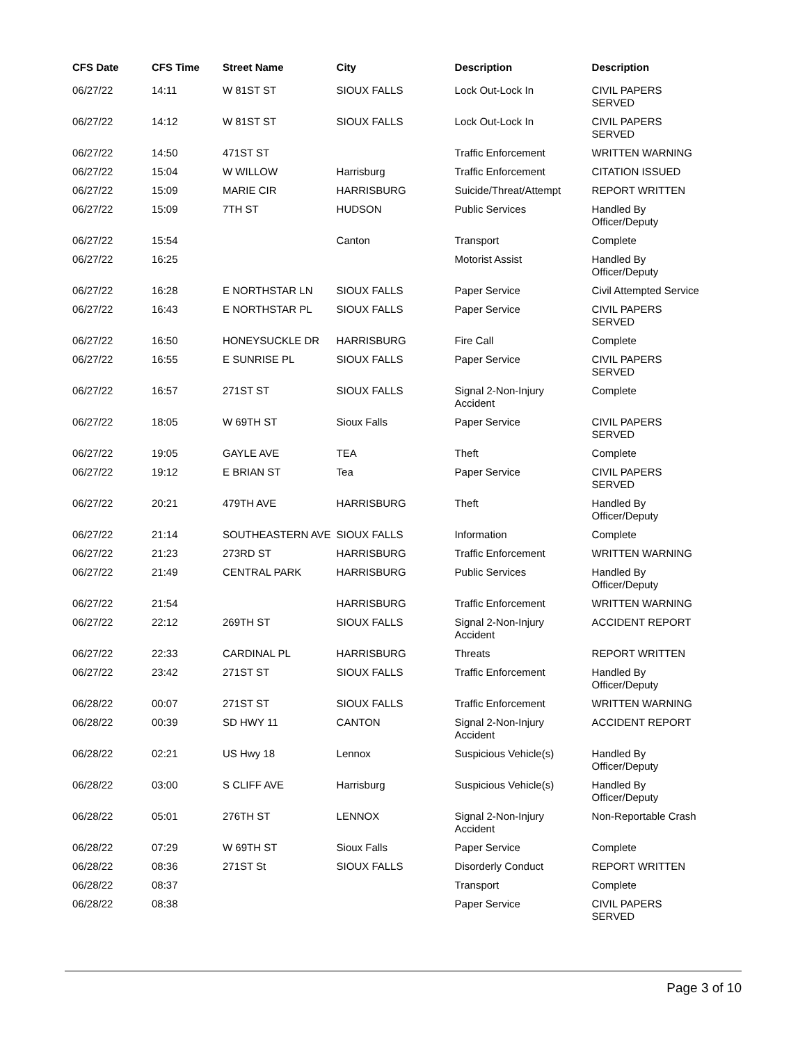| CFS Date | CFS Time | Street Name | City | Description | Description |
| --- | --- | --- | --- | --- | --- |
| 06/27/22 | 14:11 | W 81ST ST | SIOUX FALLS | Lock Out-Lock In | CIVIL PAPERS SERVED |
| 06/27/22 | 14:12 | W 81ST ST | SIOUX FALLS | Lock Out-Lock In | CIVIL PAPERS SERVED |
| 06/27/22 | 14:50 | 471ST ST | | Traffic Enforcement | WRITTEN WARNING |
| 06/27/22 | 15:04 | W WILLOW | Harrisburg | Traffic Enforcement | CITATION ISSUED |
| 06/27/22 | 15:09 | MARIE CIR | HARRISBURG | Suicide/Threat/Attempt | REPORT WRITTEN |
| 06/27/22 | 15:09 | 7TH ST | HUDSON | Public Services | Handled By Officer/Deputy |
| 06/27/22 | 15:54 | | Canton | Transport | Complete |
| 06/27/22 | 16:25 | | | Motorist Assist | Handled By Officer/Deputy |
| 06/27/22 | 16:28 | E NORTHSTAR LN | SIOUX FALLS | Paper Service | Civil Attempted Service |
| 06/27/22 | 16:43 | E NORTHSTAR PL | SIOUX FALLS | Paper Service | CIVIL PAPERS SERVED |
| 06/27/22 | 16:50 | HONEYSUCKLE DR | HARRISBURG | Fire Call | Complete |
| 06/27/22 | 16:55 | E SUNRISE PL | SIOUX FALLS | Paper Service | CIVIL PAPERS SERVED |
| 06/27/22 | 16:57 | 271ST ST | SIOUX FALLS | Signal 2-Non-Injury Accident | Complete |
| 06/27/22 | 18:05 | W 69TH ST | Sioux Falls | Paper Service | CIVIL PAPERS SERVED |
| 06/27/22 | 19:05 | GAYLE AVE | TEA | Theft | Complete |
| 06/27/22 | 19:12 | E BRIAN ST | Tea | Paper Service | CIVIL PAPERS SERVED |
| 06/27/22 | 20:21 | 479TH AVE | HARRISBURG | Theft | Handled By Officer/Deputy |
| 06/27/22 | 21:14 | SOUTHEASTERN AVE | SIOUX FALLS | Information | Complete |
| 06/27/22 | 21:23 | 273RD ST | HARRISBURG | Traffic Enforcement | WRITTEN WARNING |
| 06/27/22 | 21:49 | CENTRAL PARK | HARRISBURG | Public Services | Handled By Officer/Deputy |
| 06/27/22 | 21:54 | | HARRISBURG | Traffic Enforcement | WRITTEN WARNING |
| 06/27/22 | 22:12 | 269TH ST | SIOUX FALLS | Signal 2-Non-Injury Accident | ACCIDENT REPORT |
| 06/27/22 | 22:33 | CARDINAL PL | HARRISBURG | Threats | REPORT WRITTEN |
| 06/27/22 | 23:42 | 271ST ST | SIOUX FALLS | Traffic Enforcement | Handled By Officer/Deputy |
| 06/28/22 | 00:07 | 271ST ST | SIOUX FALLS | Traffic Enforcement | WRITTEN WARNING |
| 06/28/22 | 00:39 | SD HWY 11 | CANTON | Signal 2-Non-Injury Accident | ACCIDENT REPORT |
| 06/28/22 | 02:21 | US Hwy 18 | Lennox | Suspicious Vehicle(s) | Handled By Officer/Deputy |
| 06/28/22 | 03:00 | S CLIFF AVE | Harrisburg | Suspicious Vehicle(s) | Handled By Officer/Deputy |
| 06/28/22 | 05:01 | 276TH ST | LENNOX | Signal 2-Non-Injury Accident | Non-Reportable Crash |
| 06/28/22 | 07:29 | W 69TH ST | Sioux Falls | Paper Service | Complete |
| 06/28/22 | 08:36 | 271ST St | SIOUX FALLS | Disorderly Conduct | REPORT WRITTEN |
| 06/28/22 | 08:37 | | | Transport | Complete |
| 06/28/22 | 08:38 | | | Paper Service | CIVIL PAPERS SERVED |
Page 3 of 10